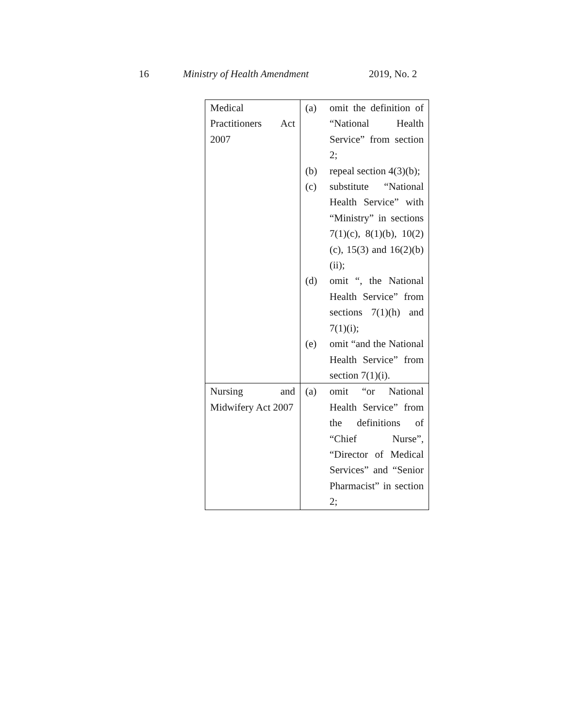16 Ministry of Health Amendment 2019, No. 2
| Medical Practitioners Act 2007 | (a) omit the definition of “National Health Service” from section 2; (b) repeal section 4(3)(b); (c) substitute “National Health Service” with “Ministry” in sections 7(1)(c), 8(1)(b), 10(2)(c), 15(3) and 16(2)(b)(ii); (d) omit “, the National Health Service” from sections 7(1)(h) and 7(1)(i); (e) omit “and the National Health Service” from section 7(1)(i). |
| Nursing and Midwifery Act 2007 | (a) omit “or National Health Service” from the definitions of “Chief Nurse”, “Director of Medical Services” and “Senior Pharmacist” in section 2; |